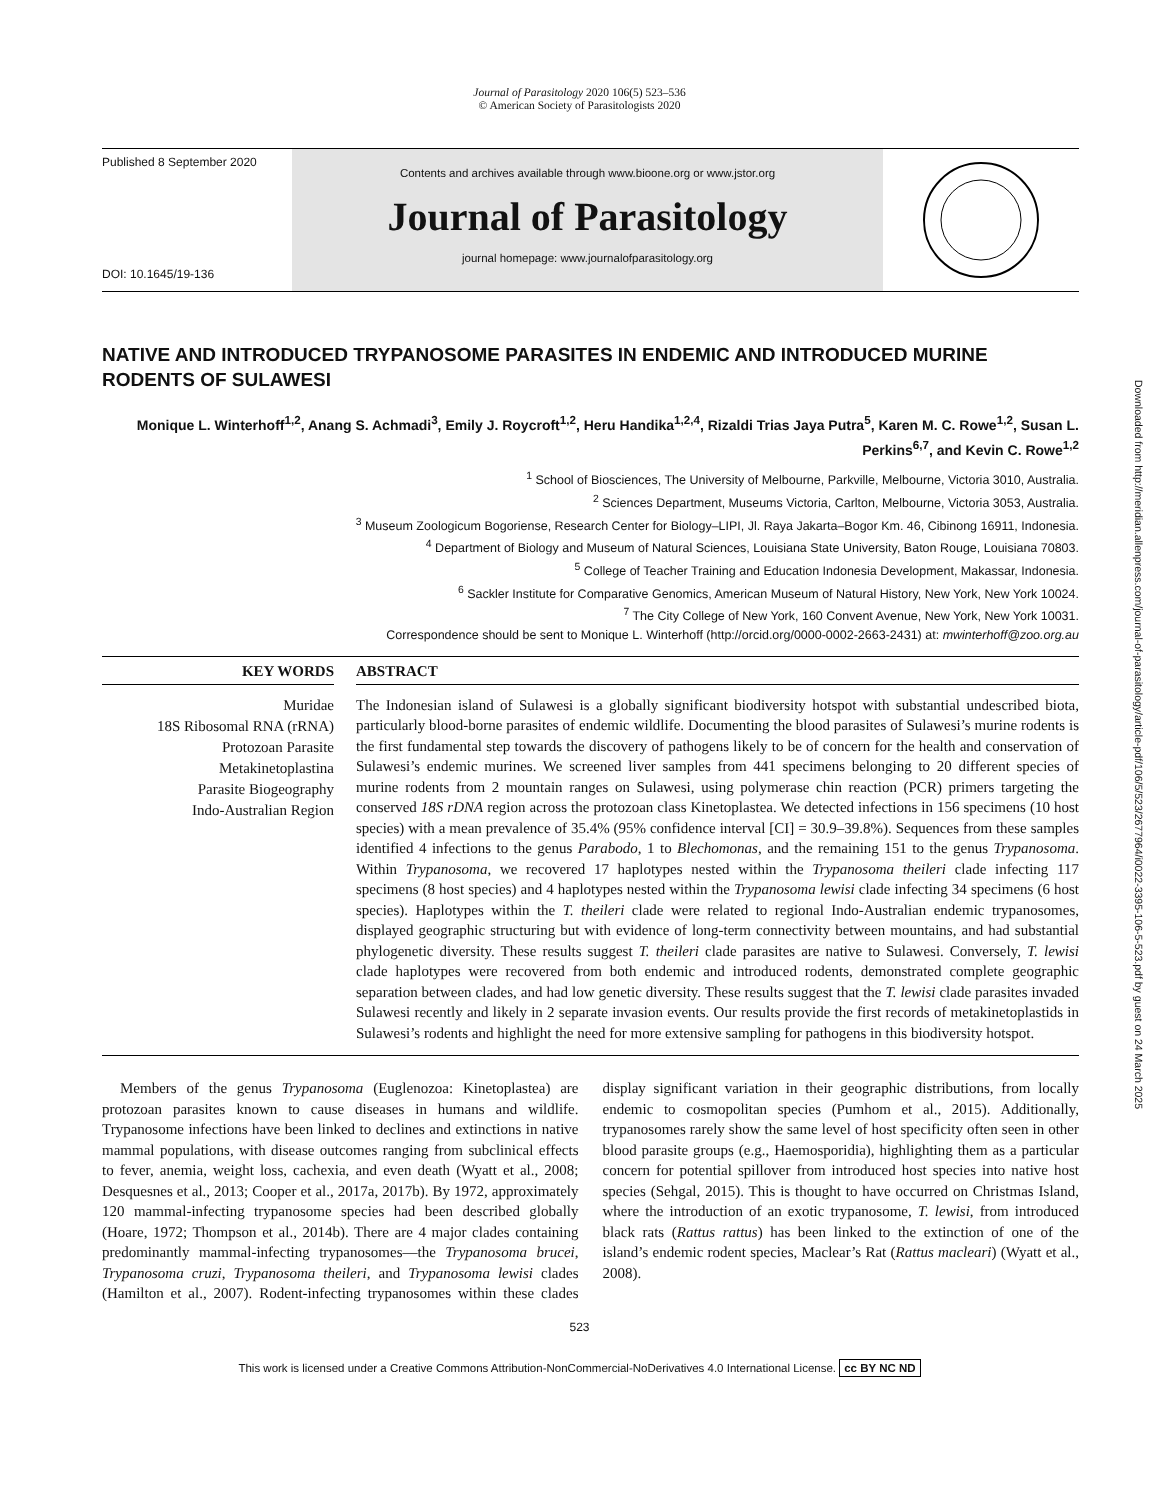Journal of Parasitology 2020 106(5) 523–536
© American Society of Parasitologists 2020
Published 8 September 2020
DOI: 10.1645/19-136
Contents and archives available through www.bioone.org or www.jstor.org
Journal of Parasitology
journal homepage: www.journalofparasitology.org
NATIVE AND INTRODUCED TRYPANOSOME PARASITES IN ENDEMIC AND INTRODUCED MURINE RODENTS OF SULAWESI
Monique L. Winterhoff<sup>1,2</sup>, Anang S. Achmadi<sup>3</sup>, Emily J. Roycroft<sup>1,2</sup>, Heru Handika<sup>1,2,4</sup>, Rizaldi Trias Jaya Putra<sup>5</sup>, Karen M. C. Rowe<sup>1,2</sup>, Susan L. Perkins<sup>6,7</sup>, and Kevin C. Rowe<sup>1,2</sup>
<sup>1</sup> School of Biosciences, The University of Melbourne, Parkville, Melbourne, Victoria 3010, Australia.
<sup>2</sup> Sciences Department, Museums Victoria, Carlton, Melbourne, Victoria 3053, Australia.
<sup>3</sup> Museum Zoologicum Bogoriense, Research Center for Biology–LIPI, Jl. Raya Jakarta–Bogor Km. 46, Cibinong 16911, Indonesia.
<sup>4</sup> Department of Biology and Museum of Natural Sciences, Louisiana State University, Baton Rouge, Louisiana 70803.
<sup>5</sup> College of Teacher Training and Education Indonesia Development, Makassar, Indonesia.
<sup>6</sup> Sackler Institute for Comparative Genomics, American Museum of Natural History, New York, New York 10024.
<sup>7</sup> The City College of New York, 160 Convent Avenue, New York, New York 10031.
Correspondence should be sent to Monique L. Winterhoff (http://orcid.org/0000-0002-2663-2431) at: mwinterhoff@zoo.org.au
KEY WORDS
Muridae
18S Ribosomal RNA (rRNA)
Protozoan Parasite
Metakinetoplastina
Parasite Biogeography
Indo-Australian Region
ABSTRACT
The Indonesian island of Sulawesi is a globally significant biodiversity hotspot with substantial undescribed biota, particularly blood-borne parasites of endemic wildlife. Documenting the blood parasites of Sulawesi’s murine rodents is the first fundamental step towards the discovery of pathogens likely to be of concern for the health and conservation of Sulawesi’s endemic murines. We screened liver samples from 441 specimens belonging to 20 different species of murine rodents from 2 mountain ranges on Sulawesi, using polymerase chin reaction (PCR) primers targeting the conserved 18S rDNA region across the protozoan class Kinetoplastea. We detected infections in 156 specimens (10 host species) with a mean prevalence of 35.4% (95% confidence interval [CI] = 30.9–39.8%). Sequences from these samples identified 4 infections to the genus Parabodo, 1 to Blechomonas, and the remaining 151 to the genus Trypanosoma. Within Trypanosoma, we recovered 17 haplotypes nested within the Trypanosoma theileri clade infecting 117 specimens (8 host species) and 4 haplotypes nested within the Trypanosoma lewisi clade infecting 34 specimens (6 host species). Haplotypes within the T. theileri clade were related to regional Indo-Australian endemic trypanosomes, displayed geographic structuring but with evidence of long-term connectivity between mountains, and had substantial phylogenetic diversity. These results suggest T. theileri clade parasites are native to Sulawesi. Conversely, T. lewisi clade haplotypes were recovered from both endemic and introduced rodents, demonstrated complete geographic separation between clades, and had low genetic diversity. These results suggest that the T. lewisi clade parasites invaded Sulawesi recently and likely in 2 separate invasion events. Our results provide the first records of metakinetoplastids in Sulawesi’s rodents and highlight the need for more extensive sampling for pathogens in this biodiversity hotspot.
Members of the genus Trypanosoma (Euglenozoa: Kinetoplastea) are protozoan parasites known to cause diseases in humans and wildlife. Trypanosome infections have been linked to declines and extinctions in native mammal populations, with disease outcomes ranging from subclinical effects to fever, anemia, weight loss, cachexia, and even death (Wyatt et al., 2008; Desquesnes et al., 2013; Cooper et al., 2017a, 2017b). By 1972, approximately 120 mammal-infecting trypanosome species had been described globally (Hoare, 1972; Thompson et al., 2014b). There are 4 major clades containing predominantly mammal-infecting trypanosomes—the Trypanosoma brucei, Trypanosoma cruzi, Trypanosoma theileri, and Trypanosoma lewisi clades (Hamilton et al., 2007). Rodent-infecting trypanosomes within these clades display significant variation in their geographic distributions, from locally endemic to cosmopolitan species (Pumhom et al., 2015). Additionally, trypanosomes rarely show the same level of host specificity often seen in other blood parasite groups (e.g., Haemosporidia), highlighting them as a particular concern for potential spillover from introduced host species into native host species (Sehgal, 2015). This is thought to have occurred on Christmas Island, where the introduction of an exotic trypanosome, T. lewisi, from introduced black rats (Rattus rattus) has been linked to the extinction of one of the island’s endemic rodent species, Maclear’s Rat (Rattus macleari) (Wyatt et al., 2008).
523
This work is licensed under a Creative Commons Attribution-NonCommercial-NoDerivatives 4.0 International License. cc BY NC ND
Downloaded from http://meridian.allenpress.com/journal-of-parasitology/article-pdf/106/5/523/2677964/i0022-3395-106-5-523.pdf by guest on 24 March 2025